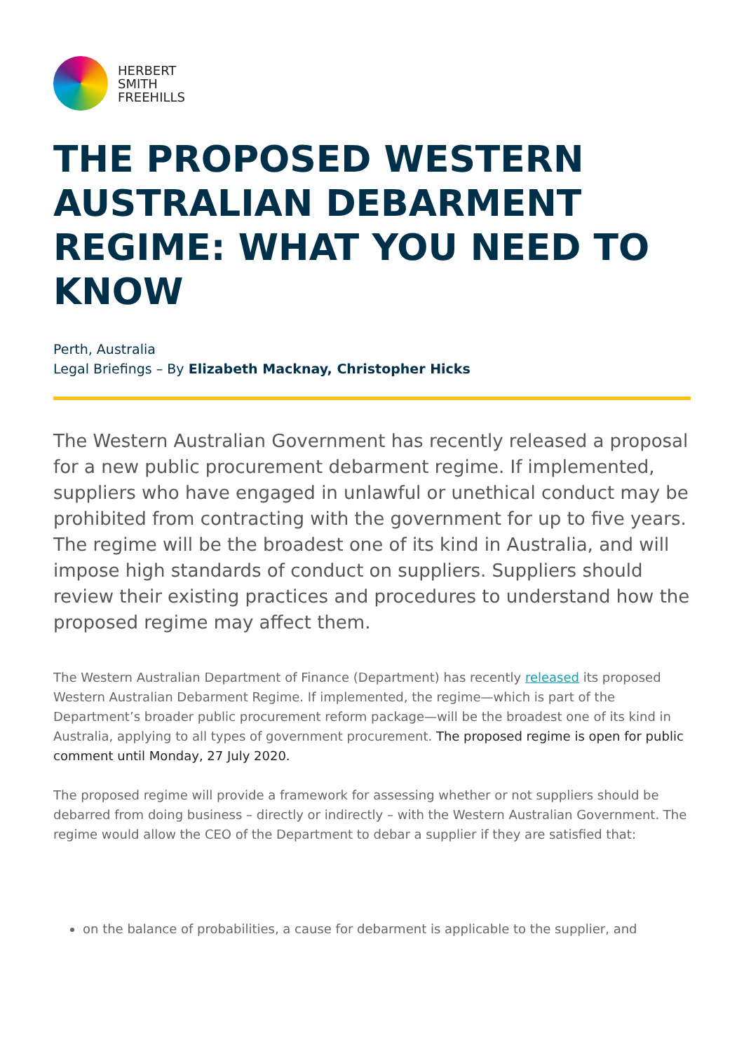HERBERT
SMITH
FREEHILLS
THE PROPOSED WESTERN AUSTRALIAN DEBARMENT REGIME: WHAT YOU NEED TO KNOW
Perth, Australia
Legal Briefings – By Elizabeth Macknay, Christopher Hicks
The Western Australian Government has recently released a proposal for a new public procurement debarment regime. If implemented, suppliers who have engaged in unlawful or unethical conduct may be prohibited from contracting with the government for up to five years. The regime will be the broadest one of its kind in Australia, and will impose high standards of conduct on suppliers. Suppliers should review their existing practices and procedures to understand how the proposed regime may affect them.
The Western Australian Department of Finance (Department) has recently released its proposed Western Australian Debarment Regime. If implemented, the regime—which is part of the Department’s broader public procurement reform package—will be the broadest one of its kind in Australia, applying to all types of government procurement. The proposed regime is open for public comment until Monday, 27 July 2020.
The proposed regime will provide a framework for assessing whether or not suppliers should be debarred from doing business – directly or indirectly – with the Western Australian Government. The regime would allow the CEO of the Department to debar a supplier if they are satisfied that:
on the balance of probabilities, a cause for debarment is applicable to the supplier, and